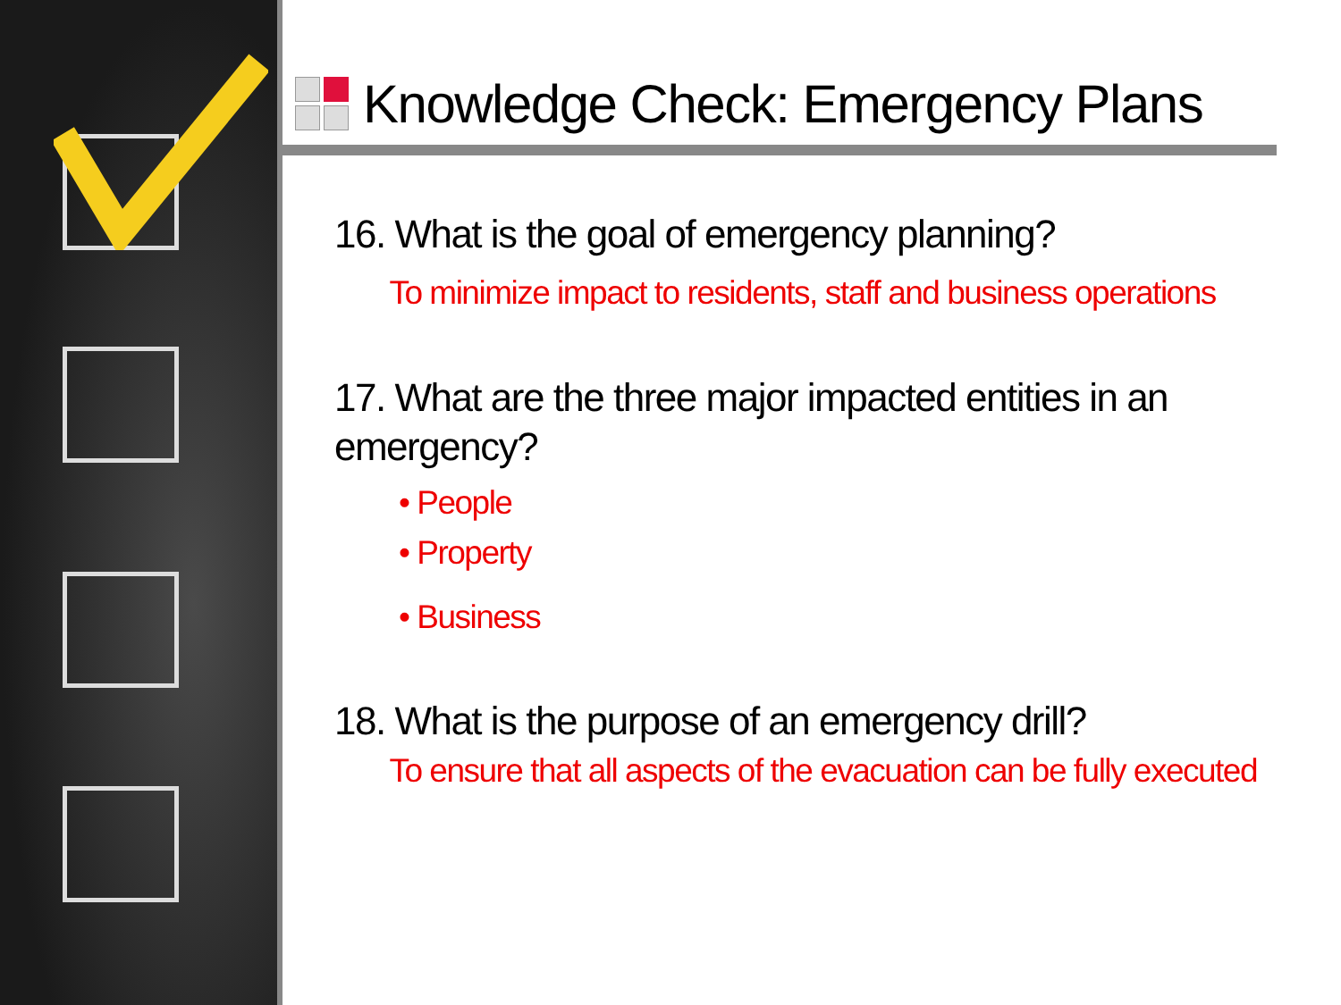Knowledge Check: Emergency Plans
16. What is the goal of emergency planning?
To minimize impact to residents, staff and business operations
17. What are the three major impacted entities in an emergency?
• People
• Property
• Business
18. What is the purpose of an emergency drill?
To ensure that all aspects of the evacuation can be fully executed